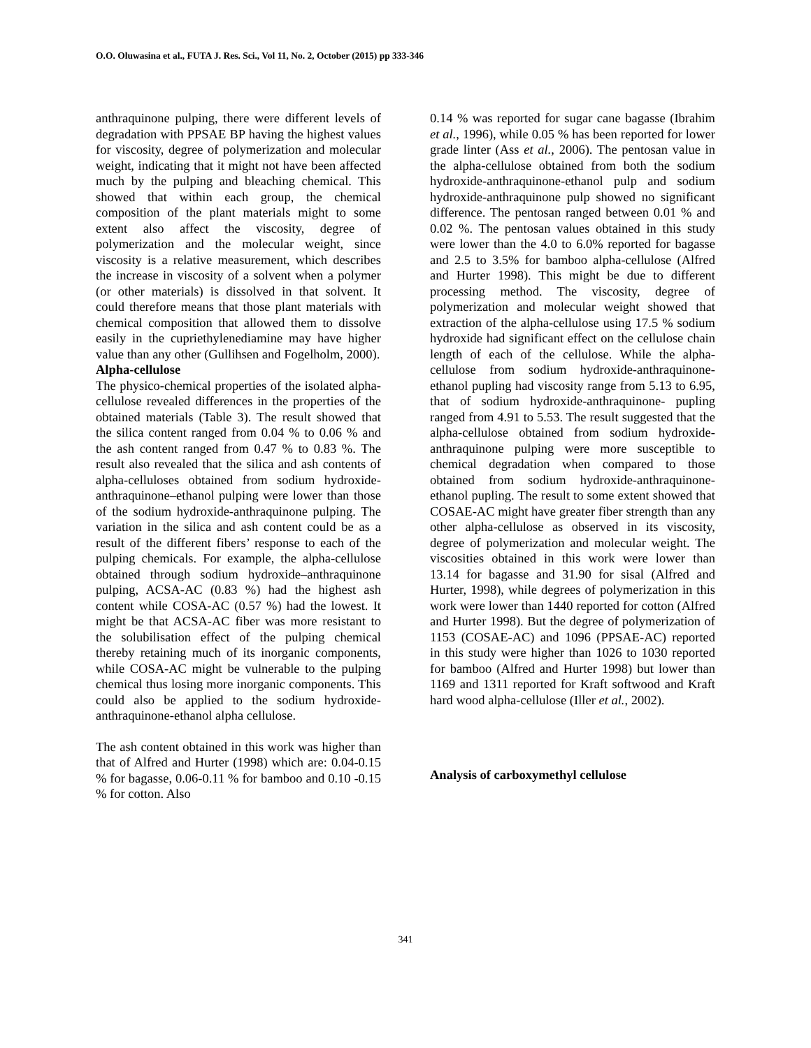O.O. Oluwasina et al., FUTA J. Res. Sci., Vol 11, No. 2, October (2015) pp 333-346
anthraquinone pulping, there were different levels of degradation with PPSAE BP having the highest values for viscosity, degree of polymerization and molecular weight, indicating that it might not have been affected much by the pulping and bleaching chemical. This showed that within each group, the chemical composition of the plant materials might to some extent also affect the viscosity, degree of polymerization and the molecular weight, since viscosity is a relative measurement, which describes the increase in viscosity of a solvent when a polymer (or other materials) is dissolved in that solvent. It could therefore means that those plant materials with chemical composition that allowed them to dissolve easily in the cupriethylenediamine may have higher value than any other (Gullihsen and Fogelholm, 2000).
Alpha-cellulose
The physico-chemical properties of the isolated alpha-cellulose revealed differences in the properties of the obtained materials (Table 3). The result showed that the silica content ranged from 0.04 % to 0.06 % and the ash content ranged from 0.47 % to 0.83 %. The result also revealed that the silica and ash contents of alpha-celluloses obtained from sodium hydroxide-anthraquinone–ethanol pulping were lower than those of the sodium hydroxide-anthraquinone pulping. The variation in the silica and ash content could be as a result of the different fibers’ response to each of the pulping chemicals. For example, the alpha-cellulose obtained through sodium hydroxide–anthraquinone pulping, ACSA-AC (0.83 %) had the highest ash content while COSA-AC (0.57 %) had the lowest. It might be that ACSA-AC fiber was more resistant to the solubilisation effect of the pulping chemical thereby retaining much of its inorganic components, while COSA-AC might be vulnerable to the pulping chemical thus losing more inorganic components. This could also be applied to the sodium hydroxide-anthraquinone-ethanol alpha cellulose.
The ash content obtained in this work was higher than that of Alfred and Hurter (1998) which are: 0.04-0.15 % for bagasse, 0.06-0.11 % for bamboo and 0.10 -0.15 % for cotton. Also
0.14 % was reported for sugar cane bagasse (Ibrahim et al., 1996), while 0.05 % has been reported for lower grade linter (Ass et al., 2006). The pentosan value in the alpha-cellulose obtained from both the sodium hydroxide-anthraquinone-ethanol pulp and sodium hydroxide-anthraquinone pulp showed no significant difference. The pentosan ranged between 0.01 % and 0.02 %. The pentosan values obtained in this study were lower than the 4.0 to 6.0% reported for bagasse and 2.5 to 3.5% for bamboo alpha-cellulose (Alfred and Hurter 1998). This might be due to different processing method. The viscosity, degree of polymerization and molecular weight showed that extraction of the alpha-cellulose using 17.5 % sodium hydroxide had significant effect on the cellulose chain length of each of the cellulose. While the alpha-cellulose from sodium hydroxide-anthraquinone-ethanol pupling had viscosity range from 5.13 to 6.95, that of sodium hydroxide-anthraquinone- pupling ranged from 4.91 to 5.53. The result suggested that the alpha-cellulose obtained from sodium hydroxide-anthraquinone pulping were more susceptible to chemical degradation when compared to those obtained from sodium hydroxide-anthraquinone-ethanol pupling. The result to some extent showed that COSAE-AC might have greater fiber strength than any other alpha-cellulose as observed in its viscosity, degree of polymerization and molecular weight. The viscosities obtained in this work were lower than 13.14 for bagasse and 31.90 for sisal (Alfred and Hurter, 1998), while degrees of polymerization in this work were lower than 1440 reported for cotton (Alfred and Hurter 1998). But the degree of polymerization of 1153 (COSAE-AC) and 1096 (PPSAE-AC) reported in this study were higher than 1026 to 1030 reported for bamboo (Alfred and Hurter 1998) but lower than 1169 and 1311 reported for Kraft softwood and Kraft hard wood alpha-cellulose (Iller et al., 2002).
Analysis of carboxymethyl cellulose
341